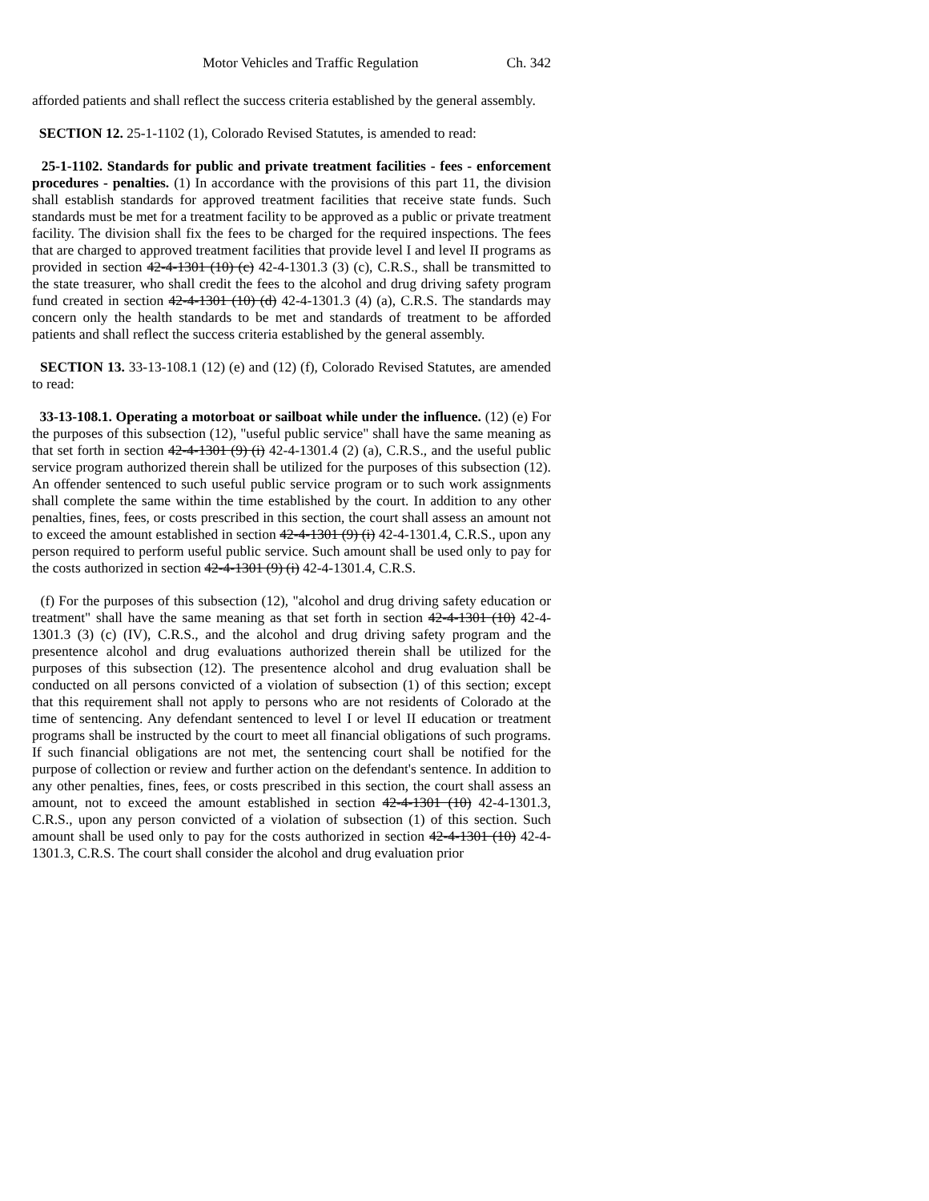Motor Vehicles and Traffic Regulation Ch. 342
afforded patients and shall reflect the success criteria established by the general assembly.
SECTION 12. 25-1-1102 (1), Colorado Revised Statutes, is amended to read:
25-1-1102. Standards for public and private treatment facilities - fees - enforcement procedures - penalties. (1) In accordance with the provisions of this part 11, the division shall establish standards for approved treatment facilities that receive state funds. Such standards must be met for a treatment facility to be approved as a public or private treatment facility. The division shall fix the fees to be charged for the required inspections. The fees that are charged to approved treatment facilities that provide level I and level II programs as provided in section 42-4-1301 (10) (c) 42-4-1301.3 (3) (c), C.R.S., shall be transmitted to the state treasurer, who shall credit the fees to the alcohol and drug driving safety program fund created in section 42-4-1301 (10) (d) 42-4-1301.3 (4) (a), C.R.S. The standards may concern only the health standards to be met and standards of treatment to be afforded patients and shall reflect the success criteria established by the general assembly.
SECTION 13. 33-13-108.1 (12) (e) and (12) (f), Colorado Revised Statutes, are amended to read:
33-13-108.1. Operating a motorboat or sailboat while under the influence. (12) (e) For the purposes of this subsection (12), "useful public service" shall have the same meaning as that set forth in section 42-4-1301 (9) (i) 42-4-1301.4 (2) (a), C.R.S., and the useful public service program authorized therein shall be utilized for the purposes of this subsection (12). An offender sentenced to such useful public service program or to such work assignments shall complete the same within the time established by the court. In addition to any other penalties, fines, fees, or costs prescribed in this section, the court shall assess an amount not to exceed the amount established in section 42-4-1301 (9) (i) 42-4-1301.4, C.R.S., upon any person required to perform useful public service. Such amount shall be used only to pay for the costs authorized in section 42-4-1301 (9) (i) 42-4-1301.4, C.R.S.
(f) For the purposes of this subsection (12), "alcohol and drug driving safety education or treatment" shall have the same meaning as that set forth in section 42-4-1301 (10) 42-4-1301.3 (3) (c) (IV), C.R.S., and the alcohol and drug driving safety program and the presentence alcohol and drug evaluations authorized therein shall be utilized for the purposes of this subsection (12). The presentence alcohol and drug evaluation shall be conducted on all persons convicted of a violation of subsection (1) of this section; except that this requirement shall not apply to persons who are not residents of Colorado at the time of sentencing. Any defendant sentenced to level I or level II education or treatment programs shall be instructed by the court to meet all financial obligations of such programs. If such financial obligations are not met, the sentencing court shall be notified for the purpose of collection or review and further action on the defendant's sentence. In addition to any other penalties, fines, fees, or costs prescribed in this section, the court shall assess an amount, not to exceed the amount established in section 42-4-1301 (10) 42-4-1301.3, C.R.S., upon any person convicted of a violation of subsection (1) of this section. Such amount shall be used only to pay for the costs authorized in section 42-4-1301 (10) 42-4-1301.3, C.R.S. The court shall consider the alcohol and drug evaluation prior